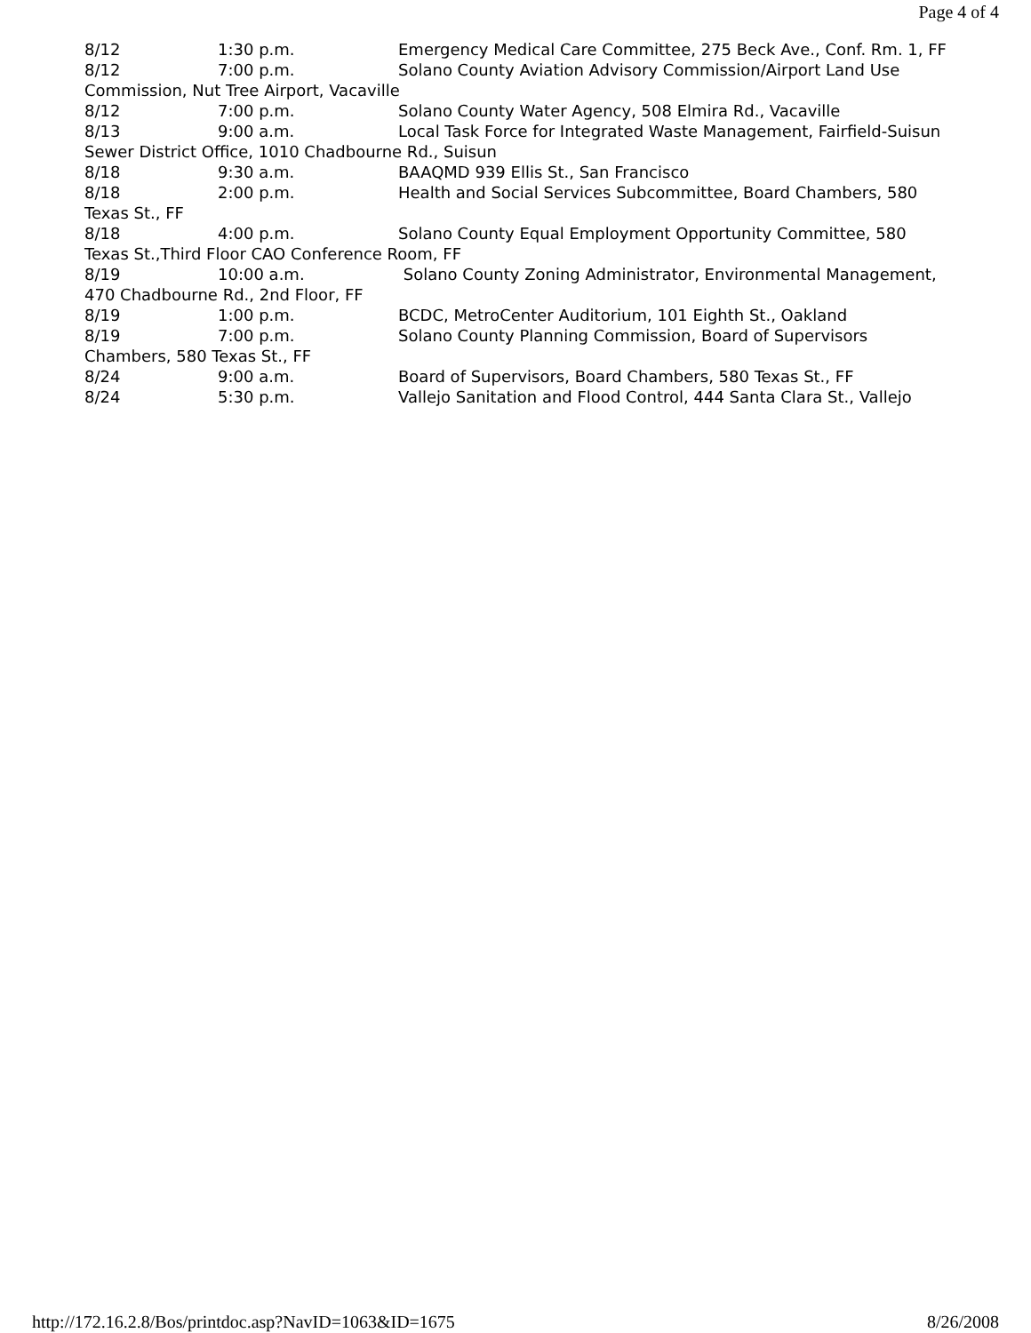Page 4 of 4
8/12 1:30 p.m. Emergency Medical Care Committee, 275 Beck Ave., Conf. Rm. 1, FF
8/12 7:00 p.m. Solano County Aviation Advisory Commission/Airport Land Use Commission, Nut Tree Airport, Vacaville
8/12 7:00 p.m. Solano County Water Agency, 508 Elmira Rd., Vacaville
8/13 9:00 a.m. Local Task Force for Integrated Waste Management, Fairfield-Suisun Sewer District Office, 1010 Chadbourne Rd., Suisun
8/18 9:30 a.m. BAAQMD 939 Ellis St., San Francisco
8/18 2:00 p.m. Health and Social Services Subcommittee, Board Chambers, 580 Texas St., FF
8/18 4:00 p.m. Solano County Equal Employment Opportunity Committee, 580 Texas St.,Third Floor CAO Conference Room, FF
8/19 10:00 a.m. Solano County Zoning Administrator, Environmental Management, 470 Chadbourne Rd., 2nd Floor, FF
8/19 1:00 p.m. BCDC, MetroCenter Auditorium, 101 Eighth St., Oakland
8/19 7:00 p.m. Solano County Planning Commission, Board of Supervisors Chambers, 580 Texas St., FF
8/24 9:00 a.m. Board of Supervisors, Board Chambers, 580 Texas St., FF
8/24 5:30 p.m. Vallejo Sanitation and Flood Control, 444 Santa Clara St., Vallejo
http://172.16.2.8/Bos/printdoc.asp?NavID=1063&ID=1675 8/26/2008